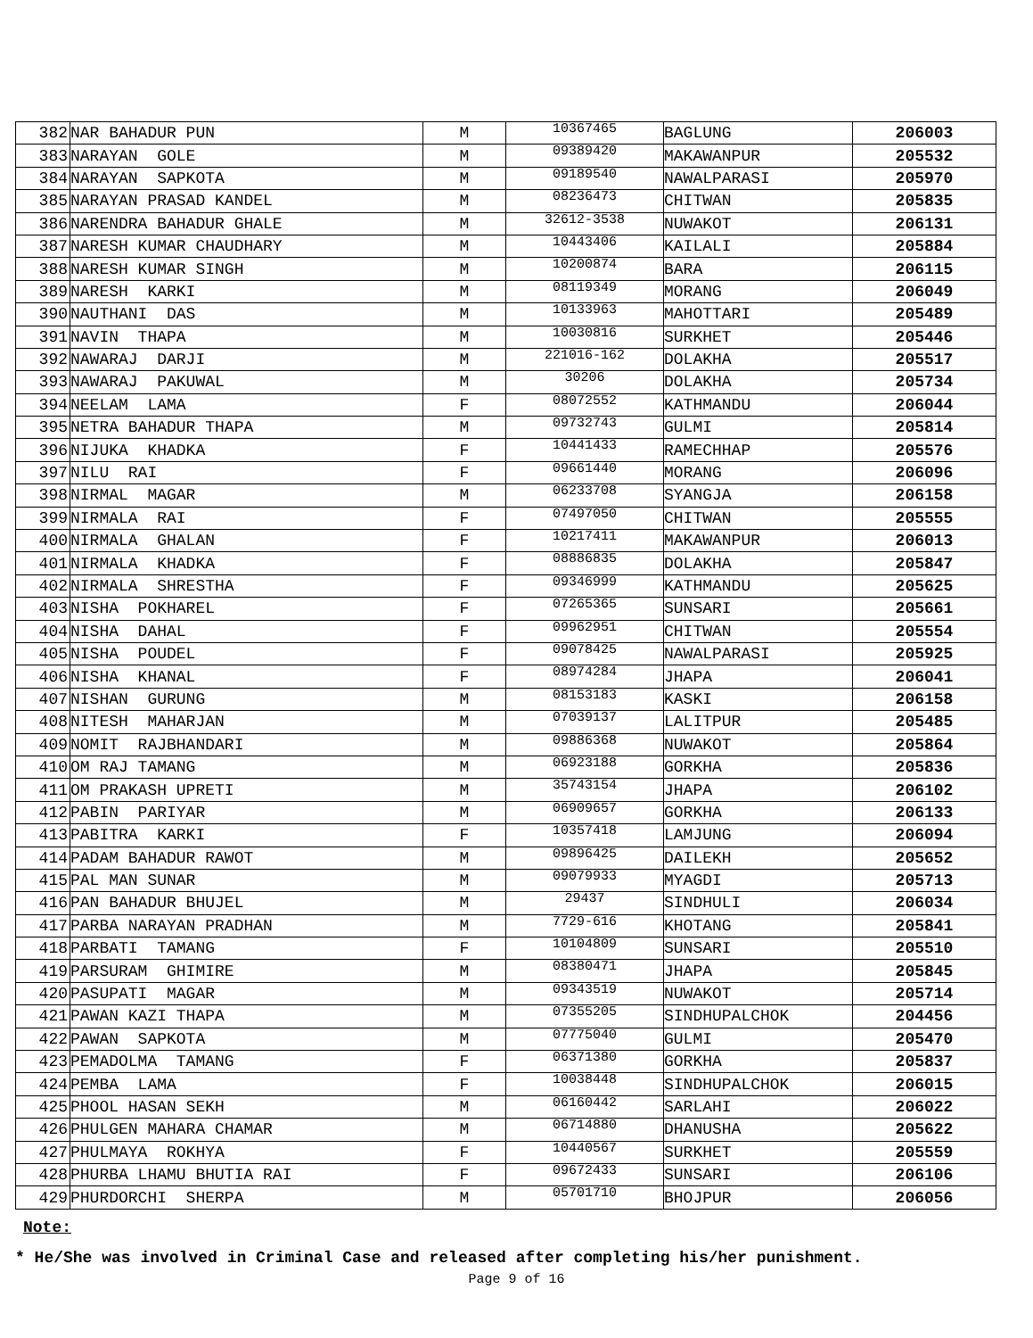| 382 | NAR BAHADUR PUN | M | 10367465 | BAGLUNG | 206003 |
| 383 | NARAYAN GOLE | M | 09389420 | MAKAWANPUR | 205532 |
| 384 | NARAYAN SAPKOTA | M | 09189540 | NAWALPARASI | 205970 |
| 385 | NARAYAN PRASAD KANDEL | M | 08236473 | CHITWAN | 205835 |
| 386 | NARENDRA BAHADUR GHALE | M | 32612-3538 | NUWAKOT | 206131 |
| 387 | NARESH KUMAR CHAUDHARY | M | 10443406 | KAILALI | 205884 |
| 388 | NARESH KUMAR SINGH | M | 10200874 | BARA | 206115 |
| 389 | NARESH KARKI | M | 08119349 | MORANG | 206049 |
| 390 | NAUTHANI DAS | M | 10133963 | MAHOTTARI | 205489 |
| 391 | NAVIN THAPA | M | 10030816 | SURKHET | 205446 |
| 392 | NAWARAJ DARJI | M | 221016-162 | DOLAKHA | 205517 |
| 393 | NAWARAJ PAKUWAL | M | 30206 | DOLAKHA | 205734 |
| 394 | NEELAM LAMA | F | 08072552 | KATHMANDU | 206044 |
| 395 | NETRA BAHADUR THAPA | M | 09732743 | GULMI | 205814 |
| 396 | NIJUKA KHADKA | F | 10441433 | RAMECHHAP | 205576 |
| 397 | NILU RAI | F | 09661440 | MORANG | 206096 |
| 398 | NIRMAL MAGAR | M | 06233708 | SYANGJA | 206158 |
| 399 | NIRMALA RAI | F | 07497050 | CHITWAN | 205555 |
| 400 | NIRMALA GHALAN | F | 10217411 | MAKAWANPUR | 206013 |
| 401 | NIRMALA KHADKA | F | 08886835 | DOLAKHA | 205847 |
| 402 | NIRMALA SHRESTHA | F | 09346999 | KATHMANDU | 205625 |
| 403 | NISHA POKHAREL | F | 07265365 | SUNSARI | 205661 |
| 404 | NISHA DAHAL | F | 09962951 | CHITWAN | 205554 |
| 405 | NISHA POUDEL | F | 09078425 | NAWALPARASI | 205925 |
| 406 | NISHA KHANAL | F | 08974284 | JHAPA | 206041 |
| 407 | NISHAN GURUNG | M | 08153183 | KASKI | 206158 |
| 408 | NITESH MAHARJAN | M | 07039137 | LALITPUR | 205485 |
| 409 | NOMIT RAJBHANDARI | M | 09886368 | NUWAKOT | 205864 |
| 410 | OM RAJ TAMANG | M | 06923188 | GORKHA | 205836 |
| 411 | OM PRAKASH UPRETI | M | 35743154 | JHAPA | 206102 |
| 412 | PABIN PARIYAR | M | 06909657 | GORKHA | 206133 |
| 413 | PABITRA KARKI | F | 10357418 | LAMJUNG | 206094 |
| 414 | PADAM BAHADUR RAWOT | M | 09896425 | DAILEKH | 205652 |
| 415 | PAL MAN SUNAR | M | 09079933 | MYAGDI | 205713 |
| 416 | PAN BAHADUR BHUJEL | M | 29437 | SINDHULI | 206034 |
| 417 | PARBA NARAYAN PRADHAN | M | 7729-616 | KHOTANG | 205841 |
| 418 | PARBATI TAMANG | F | 10104809 | SUNSARI | 205510 |
| 419 | PARSURAM GHIMIRE | M | 08380471 | JHAPA | 205845 |
| 420 | PASUPATI MAGAR | M | 09343519 | NUWAKOT | 205714 |
| 421 | PAWAN KAZI THAPA | M | 07355205 | SINDHUPALCHOK | 204456 |
| 422 | PAWAN SAPKOTA | M | 07775040 | GULMI | 205470 |
| 423 | PEMADOLMA TAMANG | F | 06371380 | GORKHA | 205837 |
| 424 | PEMBA LAMA | F | 10038448 | SINDHUPALCHOK | 206015 |
| 425 | PHOOL HASAN SEKH | M | 06160442 | SARLAHI | 206022 |
| 426 | PHULGEN MAHARA CHAMAR | M | 06714880 | DHANUSHA | 205622 |
| 427 | PHULMAYA ROKHYA | F | 10440567 | SURKHET | 205559 |
| 428 | PHURBA LHAMU BHUTIA RAI | F | 09672433 | SUNSARI | 206106 |
| 429 | PHURDORCHI SHERPA | M | 05701710 | BHOJPUR | 206056 |
Note:
* He/She was involved in Criminal Case and released after completing his/her punishment.
Page 9 of 16